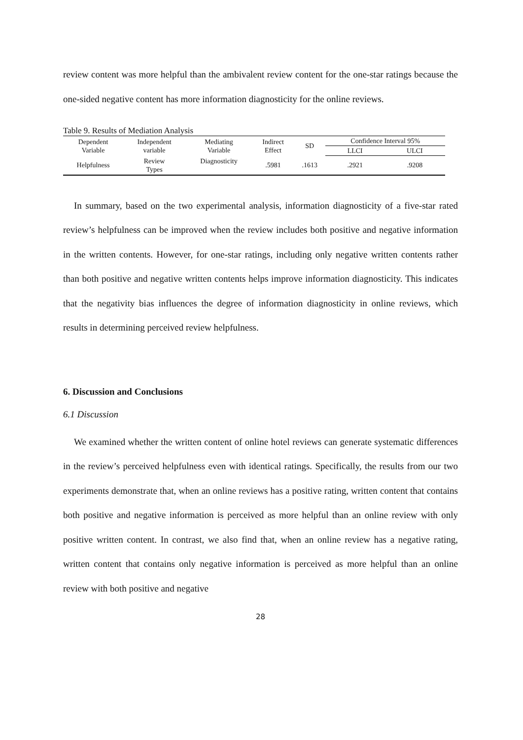review content was more helpful than the ambivalent review content for the one-star ratings because the one-sided negative content has more information diagnosticity for the online reviews.
Table 9. Results of Mediation Analysis
| Dependent Variable | Independent variable | Mediating Variable | Indirect Effect | SD | Confidence Interval 95% | |
| --- | --- | --- | --- | --- | --- | --- |
| | | | | | LLCI | ULCI |
| Helpfulness | Review Types | Diagnosticity | .5981 | .1613 | .2921 | .9208 |
In summary, based on the two experimental analysis, information diagnosticity of a five-star rated review’s helpfulness can be improved when the review includes both positive and negative information in the written contents. However, for one-star ratings, including only negative written contents rather than both positive and negative written contents helps improve information diagnosticity. This indicates that the negativity bias influences the degree of information diagnosticity in online reviews, which results in determining perceived review helpfulness.
6. Discussion and Conclusions
6.1 Discussion
We examined whether the written content of online hotel reviews can generate systematic differences in the review’s perceived helpfulness even with identical ratings. Specifically, the results from our two experiments demonstrate that, when an online reviews has a positive rating, written content that contains both positive and negative information is perceived as more helpful than an online review with only positive written content. In contrast, we also find that, when an online review has a negative rating, written content that contains only negative information is perceived as more helpful than an online review with both positive and negative
28